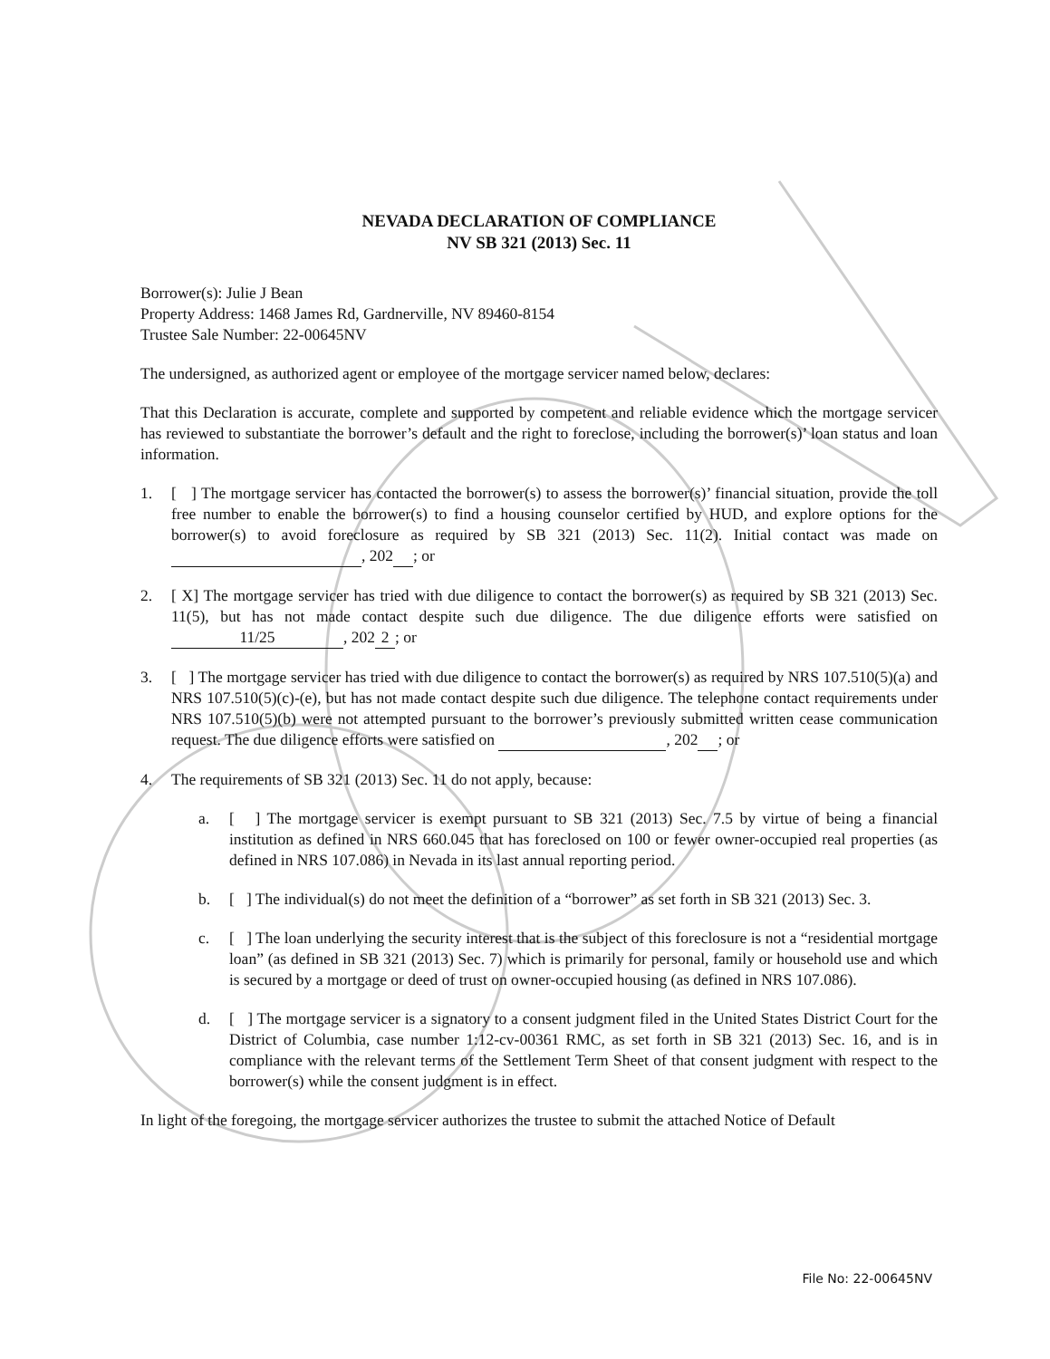NEVADA DECLARATION OF COMPLIANCE
NV SB 321 (2013) Sec. 11
Borrower(s): Julie J Bean
Property Address: 1468 James Rd, Gardnerville, NV 89460-8154
Trustee Sale Number: 22-00645NV
The undersigned, as authorized agent or employee of the mortgage servicer named below, declares:
That this Declaration is accurate, complete and supported by competent and reliable evidence which the mortgage servicer has reviewed to substantiate the borrower’s default and the right to foreclose, including the borrower(s)’ loan status and loan information.
1. [ ] The mortgage servicer has contacted the borrower(s) to assess the borrower(s)’ financial situation, provide the toll free number to enable the borrower(s) to find a housing counselor certified by HUD, and explore options for the borrower(s) to avoid foreclosure as required by SB 321 (2013) Sec. 11(2). Initial contact was made on , 202 ; or
2. [ X] The mortgage servicer has tried with due diligence to contact the borrower(s) as required by SB 321 (2013) Sec. 11(5), but has not made contact despite such due diligence. The due diligence efforts were satisfied on 11/25, 202 2; or
3. [ ] The mortgage servicer has tried with due diligence to contact the borrower(s) as required by NRS 107.510(5)(a) and NRS 107.510(5)(c)-(e), but has not made contact despite such due diligence. The telephone contact requirements under NRS 107.510(5)(b) were not attempted pursuant to the borrower’s previously submitted written cease communication request. The due diligence efforts were satisfied on , 202 ; or
4. The requirements of SB 321 (2013) Sec. 11 do not apply, because:
a. [ ] The mortgage servicer is exempt pursuant to SB 321 (2013) Sec. 7.5 by virtue of being a financial institution as defined in NRS 660.045 that has foreclosed on 100 or fewer owner-occupied real properties (as defined in NRS 107.086) in Nevada in its last annual reporting period.
b. [ ] The individual(s) do not meet the definition of a “borrower” as set forth in SB 321 (2013) Sec. 3.
c. [ ] The loan underlying the security interest that is the subject of this foreclosure is not a “residential mortgage loan” (as defined in SB 321 (2013) Sec. 7) which is primarily for personal, family or household use and which is secured by a mortgage or deed of trust on owner-occupied housing (as defined in NRS 107.086).
d. [ ] The mortgage servicer is a signatory to a consent judgment filed in the United States District Court for the District of Columbia, case number 1:12-cv-00361 RMC, as set forth in SB 321 (2013) Sec. 16, and is in compliance with the relevant terms of the Settlement Term Sheet of that consent judgment with respect to the borrower(s) while the consent judgment is in effect.
In light of the foregoing, the mortgage servicer authorizes the trustee to submit the attached Notice of Default
File No: 22-00645NV